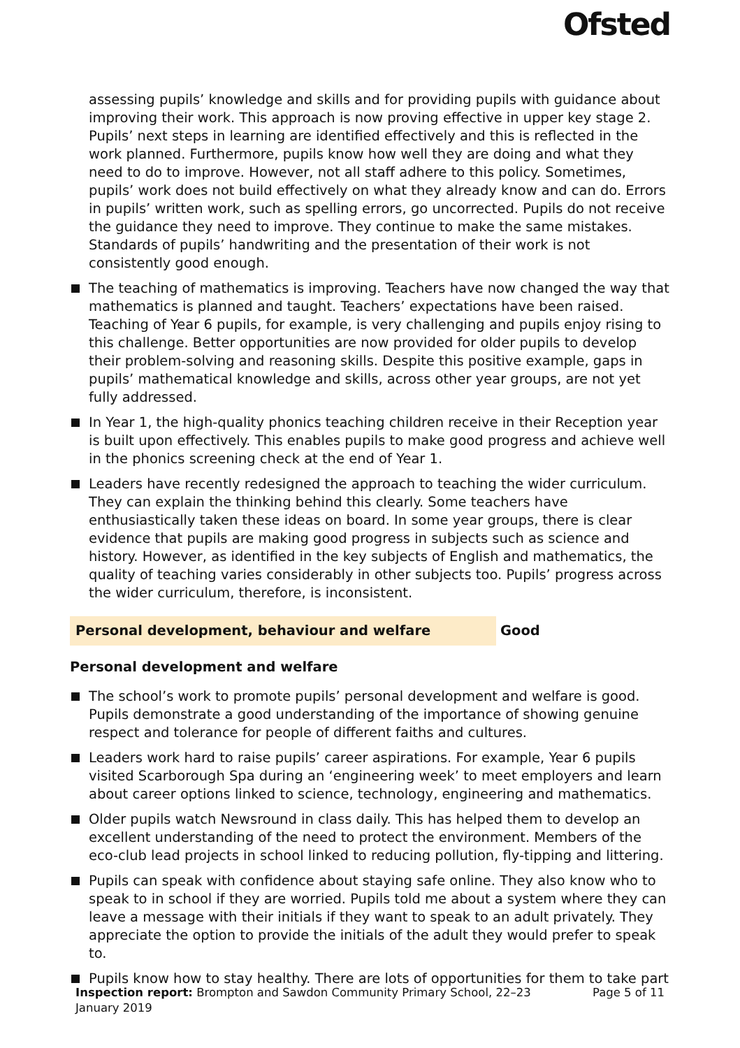Ofsted
assessing pupils’ knowledge and skills and for providing pupils with guidance about improving their work. This approach is now proving effective in upper key stage 2. Pupils’ next steps in learning are identified effectively and this is reflected in the work planned. Furthermore, pupils know how well they are doing and what they need to do to improve. However, not all staff adhere to this policy. Sometimes, pupils’ work does not build effectively on what they already know and can do. Errors in pupils’ written work, such as spelling errors, go uncorrected. Pupils do not receive the guidance they need to improve. They continue to make the same mistakes. Standards of pupils’ handwriting and the presentation of their work is not consistently good enough.
The teaching of mathematics is improving. Teachers have now changed the way that mathematics is planned and taught. Teachers’ expectations have been raised. Teaching of Year 6 pupils, for example, is very challenging and pupils enjoy rising to this challenge. Better opportunities are now provided for older pupils to develop their problem-solving and reasoning skills. Despite this positive example, gaps in pupils’ mathematical knowledge and skills, across other year groups, are not yet fully addressed.
In Year 1, the high-quality phonics teaching children receive in their Reception year is built upon effectively. This enables pupils to make good progress and achieve well in the phonics screening check at the end of Year 1.
Leaders have recently redesigned the approach to teaching the wider curriculum. They can explain the thinking behind this clearly. Some teachers have enthusiastically taken these ideas on board. In some year groups, there is clear evidence that pupils are making good progress in subjects such as science and history. However, as identified in the key subjects of English and mathematics, the quality of teaching varies considerably in other subjects too. Pupils’ progress across the wider curriculum, therefore, is inconsistent.
Personal development, behaviour and welfare Good
Personal development and welfare
The school’s work to promote pupils’ personal development and welfare is good. Pupils demonstrate a good understanding of the importance of showing genuine respect and tolerance for people of different faiths and cultures.
Leaders work hard to raise pupils’ career aspirations. For example, Year 6 pupils visited Scarborough Spa during an ‘engineering week’ to meet employers and learn about career options linked to science, technology, engineering and mathematics.
Older pupils watch Newsround in class daily. This has helped them to develop an excellent understanding of the need to protect the environment. Members of the eco-club lead projects in school linked to reducing pollution, fly-tipping and littering.
Pupils can speak with confidence about staying safe online. They also know who to speak to in school if they are worried. Pupils told me about a system where they can leave a message with their initials if they want to speak to an adult privately. They appreciate the option to provide the initials of the adult they would prefer to speak to.
Pupils know how to stay healthy. There are lots of opportunities for them to take part
Inspection report: Brompton and Sawdon Community Primary School, 22–23 January 2019
Page 5 of 11